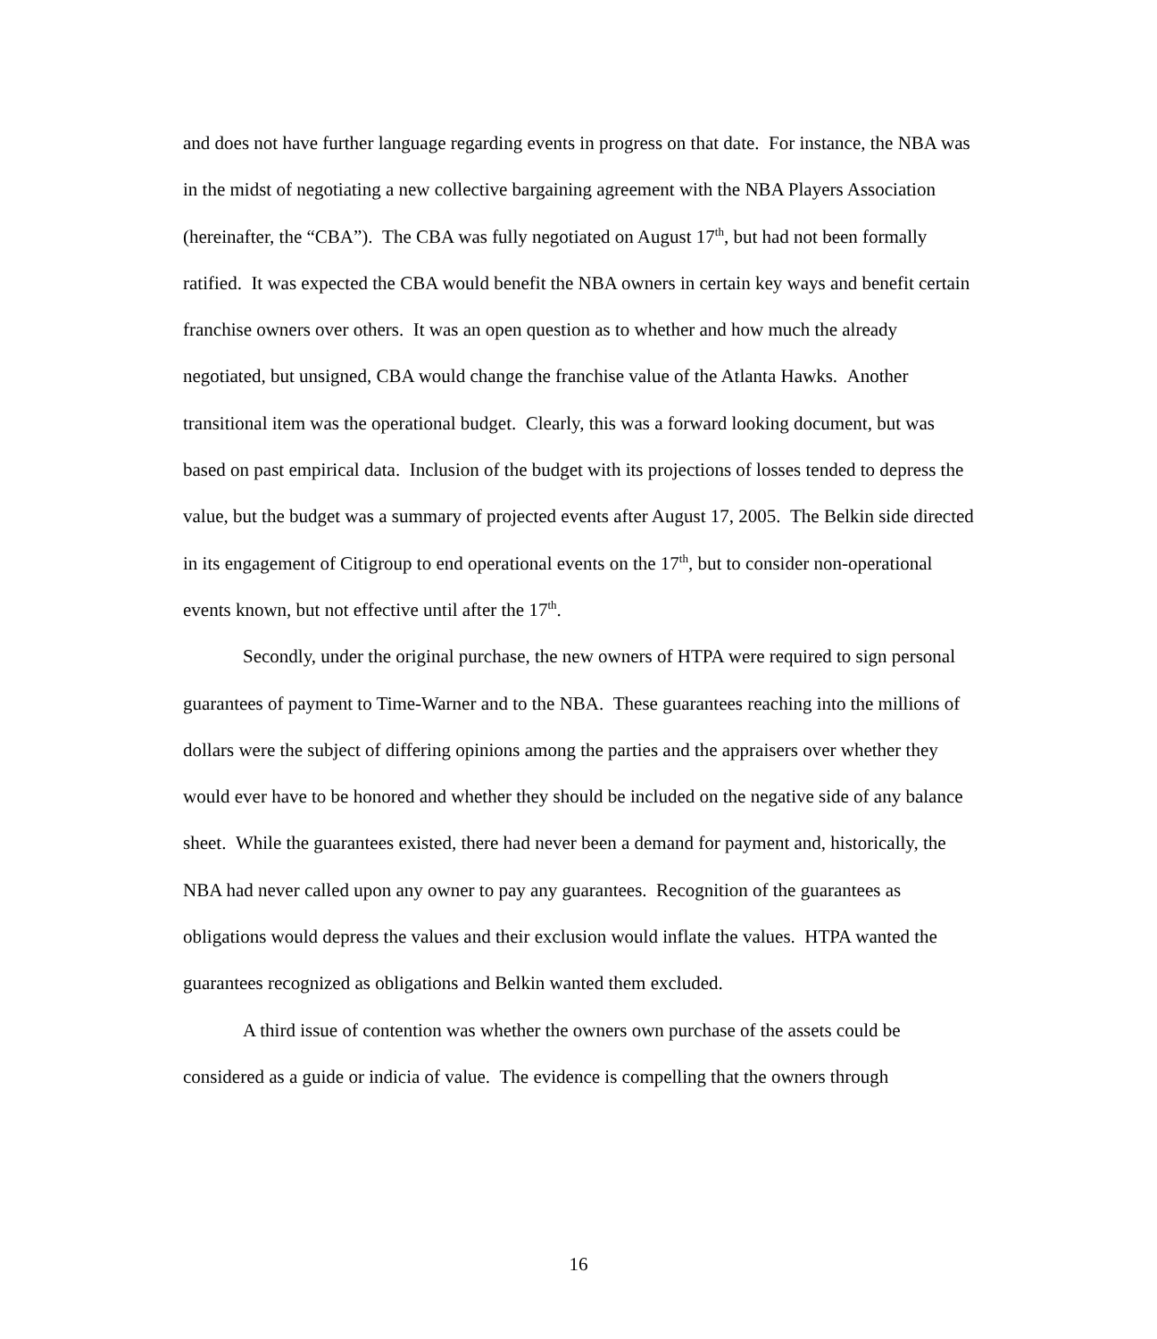and does not have further language regarding events in progress on that date. For instance, the NBA was in the midst of negotiating a new collective bargaining agreement with the NBA Players Association (hereinafter, the “CBA”). The CBA was fully negotiated on August 17<sup>th</sup>, but had not been formally ratified. It was expected the CBA would benefit the NBA owners in certain key ways and benefit certain franchise owners over others. It was an open question as to whether and how much the already negotiated, but unsigned, CBA would change the franchise value of the Atlanta Hawks. Another transitional item was the operational budget. Clearly, this was a forward looking document, but was based on past empirical data. Inclusion of the budget with its projections of losses tended to depress the value, but the budget was a summary of projected events after August 17, 2005. The Belkin side directed in its engagement of Citigroup to end operational events on the 17<sup>th</sup>, but to consider non-operational events known, but not effective until after the 17<sup>th</sup>.
Secondly, under the original purchase, the new owners of HTPA were required to sign personal guarantees of payment to Time-Warner and to the NBA. These guarantees reaching into the millions of dollars were the subject of differing opinions among the parties and the appraisers over whether they would ever have to be honored and whether they should be included on the negative side of any balance sheet. While the guarantees existed, there had never been a demand for payment and, historically, the NBA had never called upon any owner to pay any guarantees. Recognition of the guarantees as obligations would depress the values and their exclusion would inflate the values. HTPA wanted the guarantees recognized as obligations and Belkin wanted them excluded.
A third issue of contention was whether the owners own purchase of the assets could be considered as a guide or indicia of value. The evidence is compelling that the owners through
16